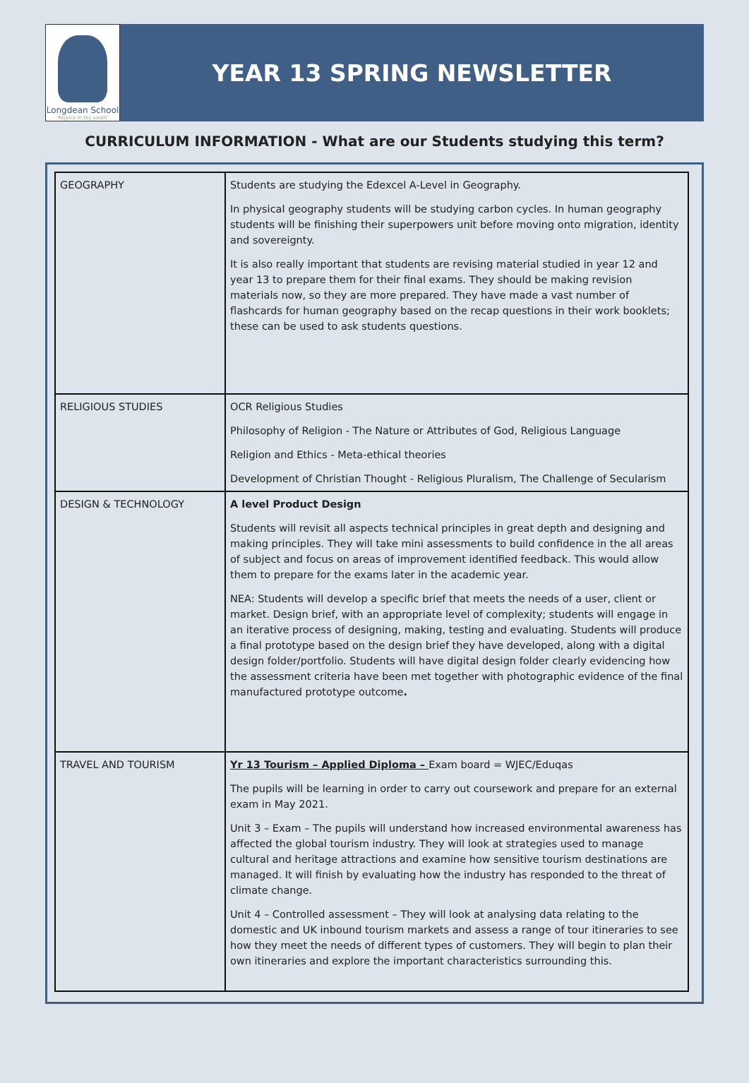Longdean School
'Rejoice in thy youth'
YEAR 13 SPRING NEWSLETTER
CURRICULUM INFORMATION - What are our Students studying this term?
| GEOGRAPHY | Students are studying the Edexcel A-Level in Geography. In physical geography students will be studying carbon cycles. In human geography students will be finishing their superpowers unit before moving onto migration, identity and sovereignty. It is also really important that students are revising material studied in year 12 and year 13 to prepare them for their final exams. They should be making revision materials now, so they are more prepared. They have made a vast number of flashcards for human geography based on the recap questions in their work booklets; these can be used to ask students questions. |
| RELIGIOUS STUDIES | OCR Religious Studies Philosophy of Religion - The Nature or Attributes of God, Religious Language Religion and Ethics - Meta-ethical theories Development of Christian Thought - Religious Pluralism, The Challenge of Secularism |
| DESIGN & TECHNOLOGY | A level Product Design Students will revisit all aspects technical principles in great depth and designing and making principles. They will take mini assessments to build confidence in the all areas of subject and focus on areas of improvement identified feedback. This would allow them to prepare for the exams later in the academic year. NEA: Students will develop a specific brief that meets the needs of a user, client or market. Design brief, with an appropriate level of complexity; students will engage in an iterative process of designing, making, testing and evaluating. Students will produce a final prototype based on the design brief they have developed, along with a digital design folder/portfolio. Students will have digital design folder clearly evidencing how the assessment criteria have been met together with photographic evidence of the final manufactured prototype outcome . |
| TRAVEL AND TOURISM | Yr 13 Tourism – Applied Diploma – Exam board = WJEC/Eduqas The pupils will be learning in order to carry out coursework and prepare for an external exam in May 2021. Unit 3 – Exam – The pupils will understand how increased environmental awareness has affected the global tourism industry. They will look at strategies used to manage cultural and heritage attractions and examine how sensitive tourism destinations are managed. It will finish by evaluating how the industry has responded to the threat of climate change. Unit 4 – Controlled assessment – They will look at analysing data relating to the domestic and UK inbound tourism markets and assess a range of tour itineraries to see how they meet the needs of different types of customers. They will begin to plan their own itineraries and explore the important characteristics surrounding this. |